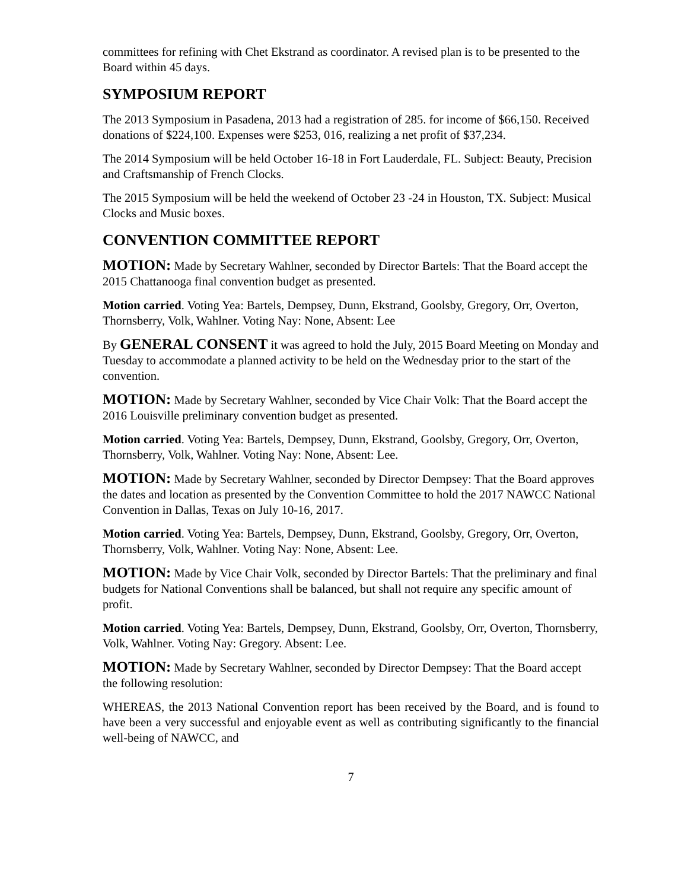committees for refining with Chet Ekstrand as coordinator. A revised plan is to be presented to the Board within 45 days.
SYMPOSIUM REPORT
The 2013 Symposium in Pasadena, 2013 had a registration of 285. for income of $66,150. Received donations of $224,100. Expenses were $253, 016, realizing a net profit of $37,234.
The 2014 Symposium will be held October 16-18 in Fort Lauderdale, FL. Subject: Beauty, Precision and Craftsmanship of French Clocks.
The 2015 Symposium will be held the weekend of October 23 -24 in Houston, TX. Subject: Musical Clocks and Music boxes.
CONVENTION COMMITTEE REPORT
MOTION: Made by Secretary Wahlner, seconded by Director Bartels: That the Board accept the 2015 Chattanooga final convention budget as presented.
Motion carried. Voting Yea: Bartels, Dempsey, Dunn, Ekstrand, Goolsby, Gregory, Orr, Overton, Thornsberry, Volk, Wahlner. Voting Nay: None, Absent: Lee
By GENERAL CONSENT it was agreed to hold the July, 2015 Board Meeting on Monday and Tuesday to accommodate a planned activity to be held on the Wednesday prior to the start of the convention.
MOTION: Made by Secretary Wahlner, seconded by Vice Chair Volk: That the Board accept the 2016 Louisville preliminary convention budget as presented.
Motion carried. Voting Yea: Bartels, Dempsey, Dunn, Ekstrand, Goolsby, Gregory, Orr, Overton, Thornsberry, Volk, Wahlner. Voting Nay: None, Absent: Lee.
MOTION: Made by Secretary Wahlner, seconded by Director Dempsey: That the Board approves the dates and location as presented by the Convention Committee to hold the 2017 NAWCC National Convention in Dallas, Texas on July 10-16, 2017.
Motion carried. Voting Yea: Bartels, Dempsey, Dunn, Ekstrand, Goolsby, Gregory, Orr, Overton, Thornsberry, Volk, Wahlner. Voting Nay: None, Absent: Lee.
MOTION: Made by Vice Chair Volk, seconded by Director Bartels: That the preliminary and final budgets for National Conventions shall be balanced, but shall not require any specific amount of profit.
Motion carried. Voting Yea: Bartels, Dempsey, Dunn, Ekstrand, Goolsby, Orr, Overton, Thornsberry, Volk, Wahlner. Voting Nay: Gregory. Absent: Lee.
MOTION: Made by Secretary Wahlner, seconded by Director Dempsey: That the Board accept the following resolution:
WHEREAS, the 2013 National Convention report has been received by the Board, and is found to have been a very successful and enjoyable event as well as contributing significantly to the financial well-being of NAWCC, and
7